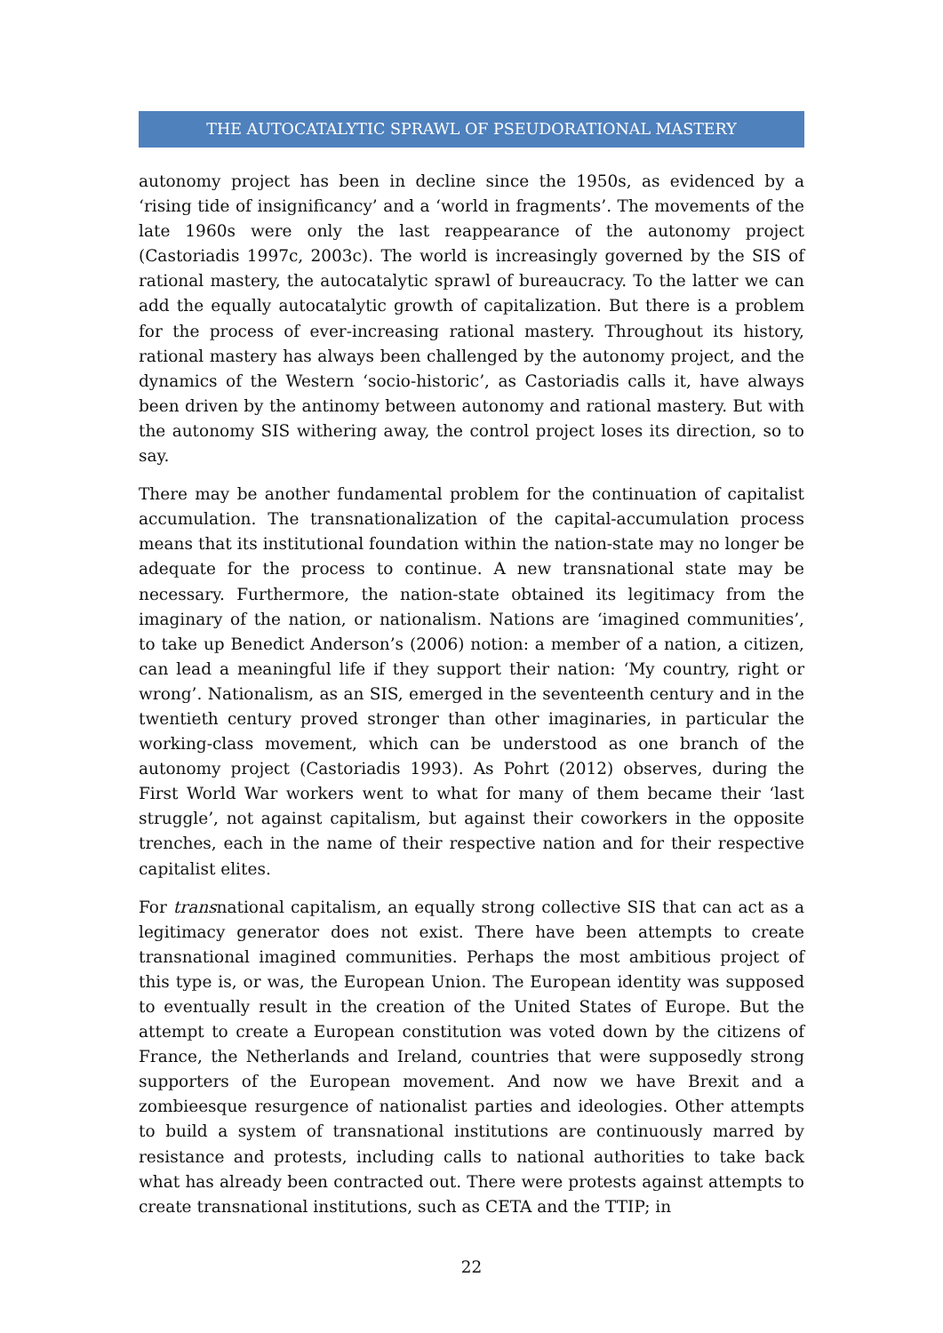THE AUTOCATALYTIC SPRAWL OF PSEUDORATIONAL MASTERY
autonomy project has been in decline since the 1950s, as evidenced by a ‘rising tide of insignificancy’ and a ‘world in fragments’. The movements of the late 1960s were only the last reappearance of the autonomy project (Castoriadis 1997c, 2003c). The world is increasingly governed by the SIS of rational mastery, the autocatalytic sprawl of bureaucracy. To the latter we can add the equally autocatalytic growth of capitalization. But there is a problem for the process of ever-increasing rational mastery. Throughout its history, rational mastery has always been challenged by the autonomy project, and the dynamics of the Western ‘socio-historic’, as Castoriadis calls it, have always been driven by the antinomy between autonomy and rational mastery. But with the autonomy SIS withering away, the control project loses its direction, so to say.
There may be another fundamental problem for the continuation of capitalist accumulation. The transnationalization of the capital-accumulation process means that its institutional foundation within the nation-state may no longer be adequate for the process to continue. A new transnational state may be necessary. Furthermore, the nation-state obtained its legitimacy from the imaginary of the nation, or nationalism. Nations are ‘imagined communities’, to take up Benedict Anderson’s (2006) notion: a member of a nation, a citizen, can lead a meaningful life if they support their nation: ‘My country, right or wrong’. Nationalism, as an SIS, emerged in the seventeenth century and in the twentieth century proved stronger than other imaginaries, in particular the working-class movement, which can be understood as one branch of the autonomy project (Castoriadis 1993). As Pohrt (2012) observes, during the First World War workers went to what for many of them became their ‘last struggle’, not against capitalism, but against their coworkers in the opposite trenches, each in the name of their respective nation and for their respective capitalist elites.
For transnational capitalism, an equally strong collective SIS that can act as a legitimacy generator does not exist. There have been attempts to create transnational imagined communities. Perhaps the most ambitious project of this type is, or was, the European Union. The European identity was supposed to eventually result in the creation of the United States of Europe. But the attempt to create a European constitution was voted down by the citizens of France, the Netherlands and Ireland, countries that were supposedly strong supporters of the European movement. And now we have Brexit and a zombieesque resurgence of nationalist parties and ideologies. Other attempts to build a system of transnational institutions are continuously marred by resistance and protests, including calls to national authorities to take back what has already been contracted out. There were protests against attempts to create transnational institutions, such as CETA and the TTIP; in
22